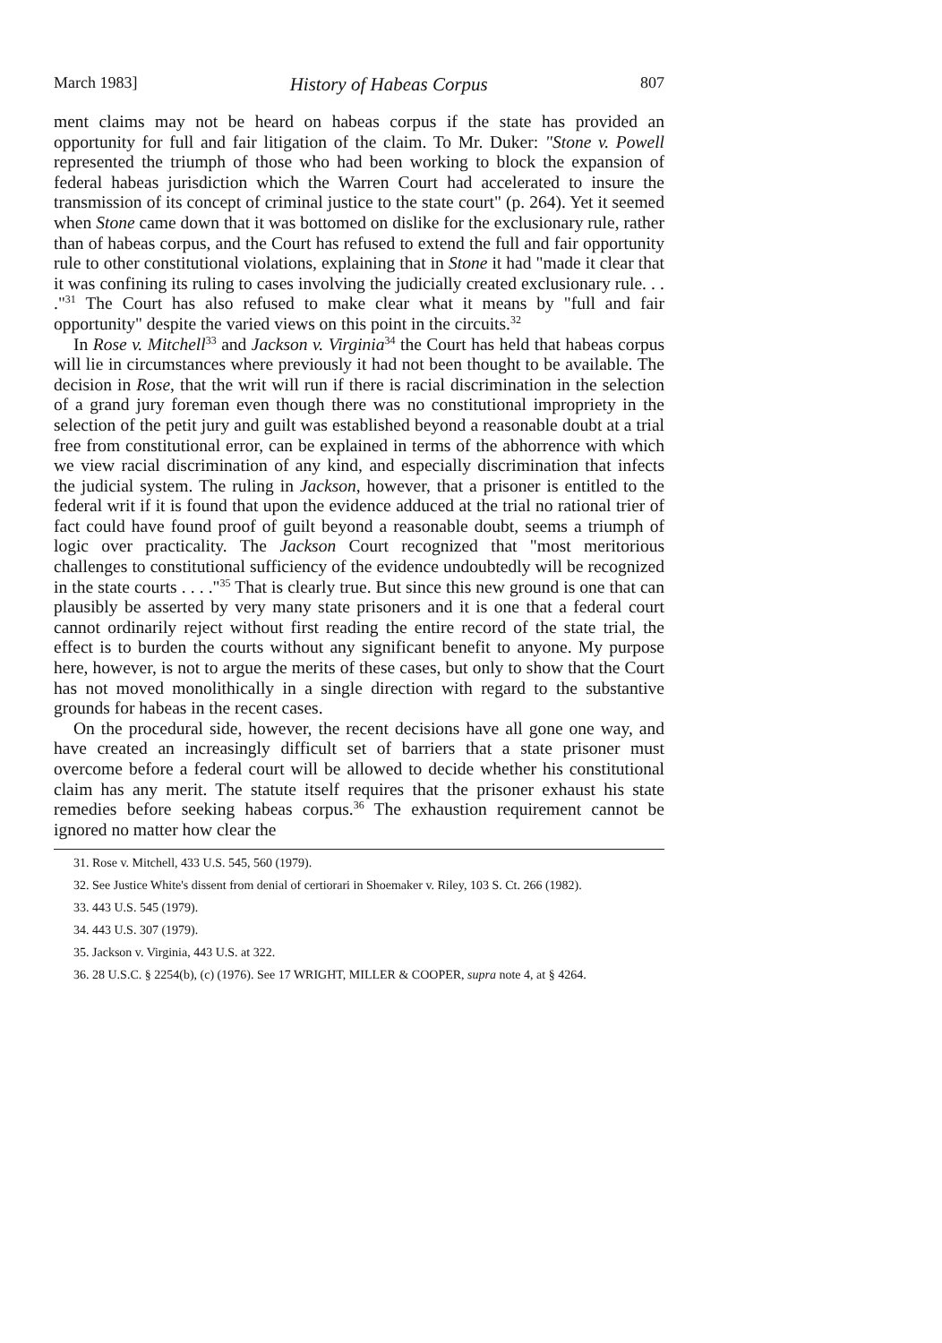March 1983] History of Habeas Corpus 807
ment claims may not be heard on habeas corpus if the state has provided an opportunity for full and fair litigation of the claim. To Mr. Duker: "Stone v. Powell represented the triumph of those who had been working to block the expansion of federal habeas jurisdiction which the Warren Court had accelerated to insure the transmission of its concept of criminal justice to the state court" (p. 264). Yet it seemed when Stone came down that it was bottomed on dislike for the exclusionary rule, rather than of habeas corpus, and the Court has refused to extend the full and fair opportunity rule to other constitutional violations, explaining that in Stone it had "made it clear that it was confining its ruling to cases involving the judicially created exclusionary rule. . . ."<sup>31</sup> The Court has also refused to make clear what it means by "full and fair opportunity" despite the varied views on this point in the circuits.<sup>32</sup>
In Rose v. Mitchell<sup>33</sup> and Jackson v. Virginia<sup>34</sup> the Court has held that habeas corpus will lie in circumstances where previously it had not been thought to be available. The decision in Rose, that the writ will run if there is racial discrimination in the selection of a grand jury foreman even though there was no constitutional impropriety in the selection of the petit jury and guilt was established beyond a reasonable doubt at a trial free from constitutional error, can be explained in terms of the abhorrence with which we view racial discrimination of any kind, and especially discrimination that infects the judicial system. The ruling in Jackson, however, that a prisoner is entitled to the federal writ if it is found that upon the evidence adduced at the trial no rational trier of fact could have found proof of guilt beyond a reasonable doubt, seems a triumph of logic over practicality. The Jackson Court recognized that "most meritorious challenges to constitutional sufficiency of the evidence undoubtedly will be recognized in the state courts . . . ."<sup>35</sup> That is clearly true. But since this new ground is one that can plausibly be asserted by very many state prisoners and it is one that a federal court cannot ordinarily reject without first reading the entire record of the state trial, the effect is to burden the courts without any significant benefit to anyone. My purpose here, however, is not to argue the merits of these cases, but only to show that the Court has not moved monolithically in a single direction with regard to the substantive grounds for habeas in the recent cases.
On the procedural side, however, the recent decisions have all gone one way, and have created an increasingly difficult set of barriers that a state prisoner must overcome before a federal court will be allowed to decide whether his constitutional claim has any merit. The statute itself requires that the prisoner exhaust his state remedies before seeking habeas corpus.<sup>36</sup> The exhaustion requirement cannot be ignored no matter how clear the
31. Rose v. Mitchell, 433 U.S. 545, 560 (1979).
32. See Justice White's dissent from denial of certiorari in Shoemaker v. Riley, 103 S. Ct. 266 (1982).
33. 443 U.S. 545 (1979).
34. 443 U.S. 307 (1979).
35. Jackson v. Virginia, 443 U.S. at 322.
36. 28 U.S.C. § 2254(b), (c) (1976). See 17 WRIGHT, MILLER & COOPER, supra note 4, at § 4264.